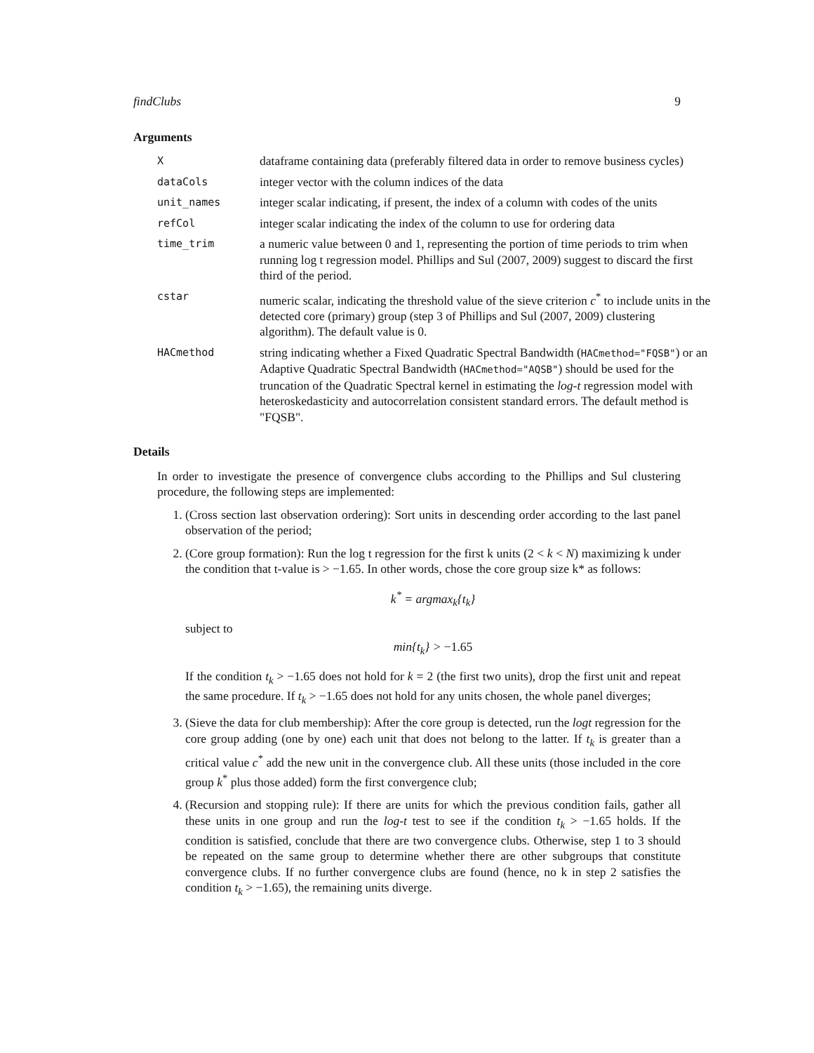findClubs 9
Arguments
| X | dataframe containing data (preferably filtered data in order to remove business cycles) |
| dataCols | integer vector with the column indices of the data |
| unit_names | integer scalar indicating, if present, the index of a column with codes of the units |
| refCol | integer scalar indicating the index of the column to use for ordering data |
| time_trim | a numeric value between 0 and 1, representing the portion of time periods to trim when running log t regression model. Phillips and Sul (2007, 2009) suggest to discard the first third of the period. |
| cstar | numeric scalar, indicating the threshold value of the sieve criterion c<sup>*</sup> to include units in the detected core (primary) group (step 3 of Phillips and Sul (2007, 2009) clustering algorithm). The default value is 0. |
| HACmethod | string indicating whether a Fixed Quadratic Spectral Bandwidth ( HACmethod="FQSB" ) or an Adaptive Quadratic Spectral Bandwidth ( HACmethod="AQSB" ) should be used for the truncation of the Quadratic Spectral kernel in estimating the log-t regression model with heteroskedasticity and autocorrelation consistent standard errors. The default method is "FQSB". |
Details
In order to investigate the presence of convergence clubs according to the Phillips and Sul clustering procedure, the following steps are implemented:
1. (Cross section last observation ordering): Sort units in descending order according to the last panel observation of the period;
2. (Core group formation): Run the log t regression for the first k units (2 < k < N) maximizing k under the condition that t-value is > −1.65. In other words, chose the core group size k* as follows:
k<sup>*</sup> = argmax<sub>k</sub>{t<sub>k</sub>}
subject to
min{t<sub>k</sub>} > −1.65
If the condition t<sub>k</sub> > −1.65 does not hold for k = 2 (the first two units), drop the first unit and repeat the same procedure. If t<sub>k</sub> > −1.65 does not hold for any units chosen, the whole panel diverges;
3. (Sieve the data for club membership): After the core group is detected, run the logt regression for the core group adding (one by one) each unit that does not belong to the latter. If t<sub>k</sub> is greater than a critical value c<sup>*</sup> add the new unit in the convergence club. All these units (those included in the core group k<sup>*</sup> plus those added) form the first convergence club;
4. (Recursion and stopping rule): If there are units for which the previous condition fails, gather all these units in one group and run the log-t test to see if the condition t<sub>k</sub> > −1.65 holds. If the condition is satisfied, conclude that there are two convergence clubs. Otherwise, step 1 to 3 should be repeated on the same group to determine whether there are other subgroups that constitute convergence clubs. If no further convergence clubs are found (hence, no k in step 2 satisfies the condition t<sub>k</sub> > −1.65), the remaining units diverge.